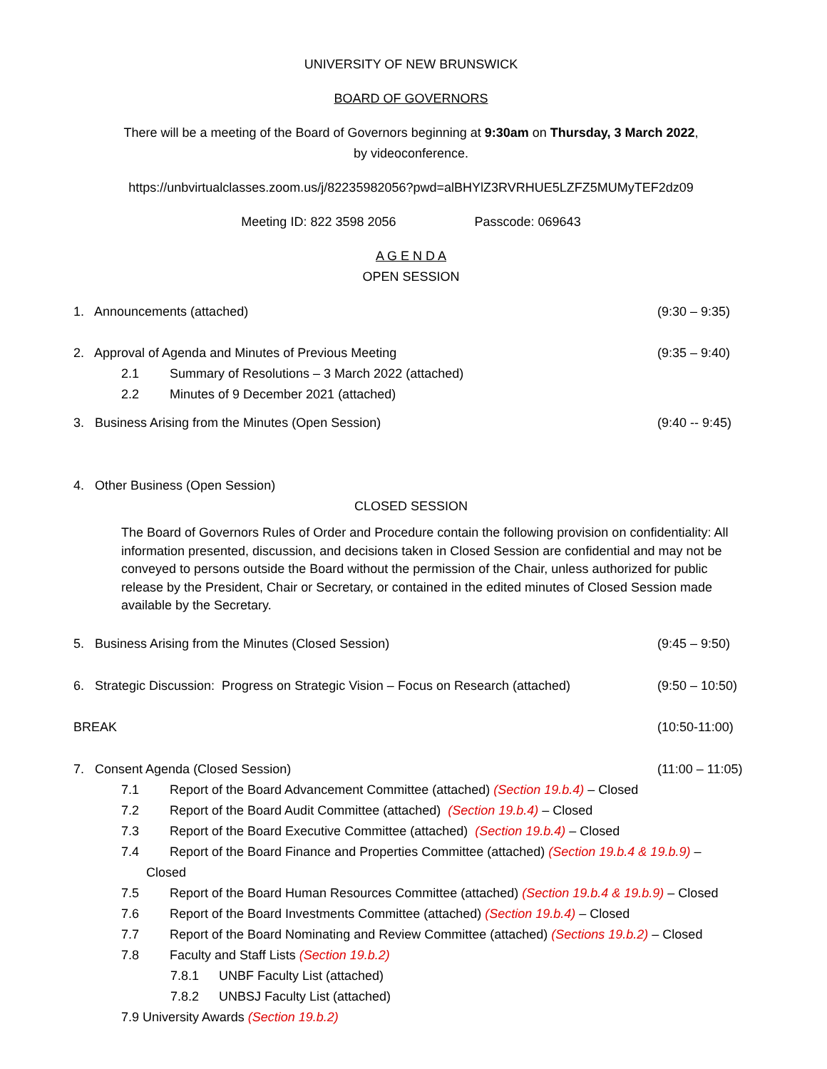UNIVERSITY OF NEW BRUNSWICK
BOARD OF GOVERNORS
There will be a meeting of the Board of Governors beginning at 9:30am on Thursday, 3 March 2022,
by videoconference.
https://unbvirtualclasses.zoom.us/j/82235982056?pwd=alBHYlZ3RVRHUE5LZFZ5MUMyTEF2dz09
Meeting ID: 822 3598 2056 Passcode: 069643
A G E N D A
OPEN SESSION
1. Announcements (attached) (9:30 – 9:35)
2. Approval of Agenda and Minutes of Previous Meeting (9:35 – 9:40)
2.1 Summary of Resolutions – 3 March 2022 (attached)
2.2 Minutes of 9 December 2021 (attached)
3. Business Arising from the Minutes (Open Session) (9:40 -- 9:45)
4. Other Business (Open Session)
CLOSED SESSION
The Board of Governors Rules of Order and Procedure contain the following provision on confidentiality: All information presented, discussion, and decisions taken in Closed Session are confidential and may not be conveyed to persons outside the Board without the permission of the Chair, unless authorized for public release by the President, Chair or Secretary, or contained in the edited minutes of Closed Session made available by the Secretary.
5. Business Arising from the Minutes (Closed Session) (9:45 – 9:50)
6. Strategic Discussion: Progress on Strategic Vision – Focus on Research (attached) (9:50 – 10:50)
BREAK (10:50-11:00)
7. Consent Agenda (Closed Session) (11:00 – 11:05)
7.1 Report of the Board Advancement Committee (attached) (Section 19.b.4) – Closed
7.2 Report of the Board Audit Committee (attached) (Section 19.b.4) – Closed
7.3 Report of the Board Executive Committee (attached) (Section 19.b.4) – Closed
7.4 Report of the Board Finance and Properties Committee (attached) (Section 19.b.4 & 19.b.9) –
Closed
7.5 Report of the Board Human Resources Committee (attached) (Section 19.b.4 & 19.b.9) – Closed
7.6 Report of the Board Investments Committee (attached) (Section 19.b.4) – Closed
7.7 Report of the Board Nominating and Review Committee (attached) (Sections 19.b.2) – Closed
7.8 Faculty and Staff Lists (Section 19.b.2)
7.8.1 UNBF Faculty List (attached)
7.8.2 UNBSJ Faculty List (attached)
7.9 University Awards (Section 19.b.2)